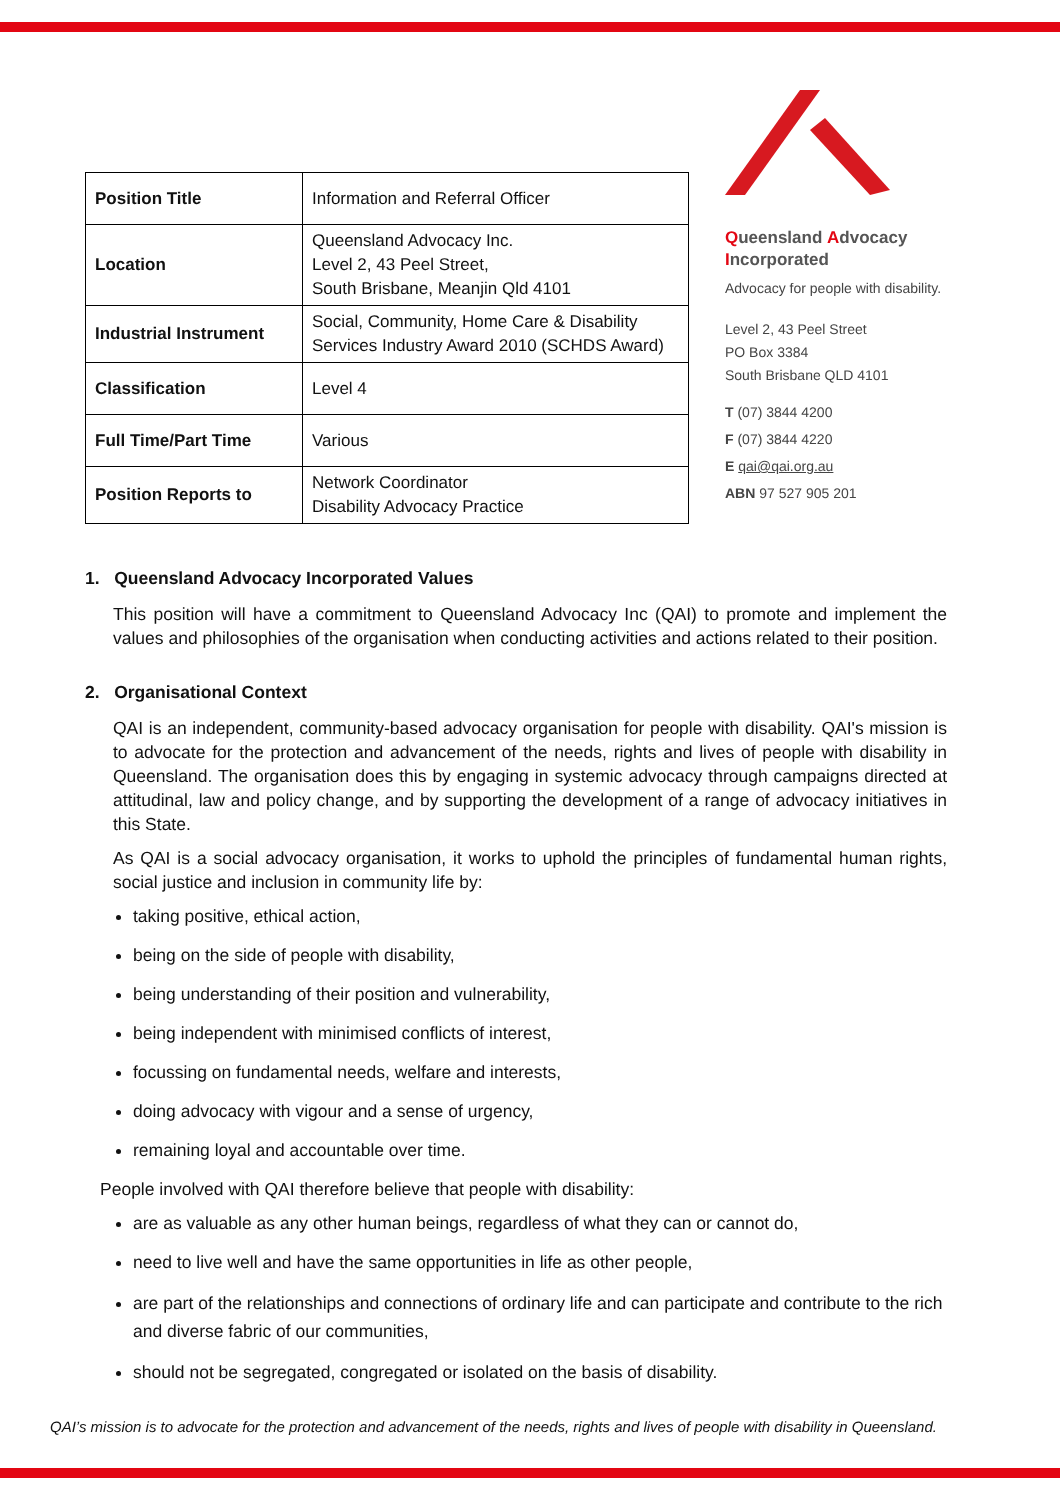| Position Title | Information and Referral Officer |
| Location | Queensland Advocacy Inc. Level 2, 43 Peel Street, South Brisbane, Meanjin Qld 4101 |
| Industrial Instrument | Social, Community, Home Care & Disability Services Industry Award 2010 (SCHDS Award) |
| Classification | Level 4 |
| Full Time/Part Time | Various |
| Position Reports to | Network Coordinator Disability Advocacy Practice |
Queensland Advocacy
Incorporated
Advocacy for people with disability.
Level 2, 43 Peel Street
PO Box 3384
South Brisbane QLD 4101
T (07) 3844 4200
F (07) 3844 4220
E qai@qai.org.au
ABN 97 527 905 201
1. Queensland Advocacy Incorporated Values
This position will have a commitment to Queensland Advocacy Inc (QAI) to promote and implement the values and philosophies of the organisation when conducting activities and actions related to their position.
2. Organisational Context
QAI is an independent, community-based advocacy organisation for people with disability. QAI's mission is to advocate for the protection and advancement of the needs, rights and lives of people with disability in Queensland. The organisation does this by engaging in systemic advocacy through campaigns directed at attitudinal, law and policy change, and by supporting the development of a range of advocacy initiatives in this State.
As QAI is a social advocacy organisation, it works to uphold the principles of fundamental human rights, social justice and inclusion in community life by:
taking positive, ethical action,
being on the side of people with disability,
being understanding of their position and vulnerability,
being independent with minimised conflicts of interest,
focussing on fundamental needs, welfare and interests,
doing advocacy with vigour and a sense of urgency,
remaining loyal and accountable over time.
People involved with QAI therefore believe that people with disability:
are as valuable as any other human beings, regardless of what they can or cannot do,
need to live well and have the same opportunities in life as other people,
are part of the relationships and connections of ordinary life and can participate and contribute to the rich and diverse fabric of our communities,
should not be segregated, congregated or isolated on the basis of disability.
QAI’s mission is to advocate for the protection and advancement of the needs, rights and lives of people with disability in Queensland.